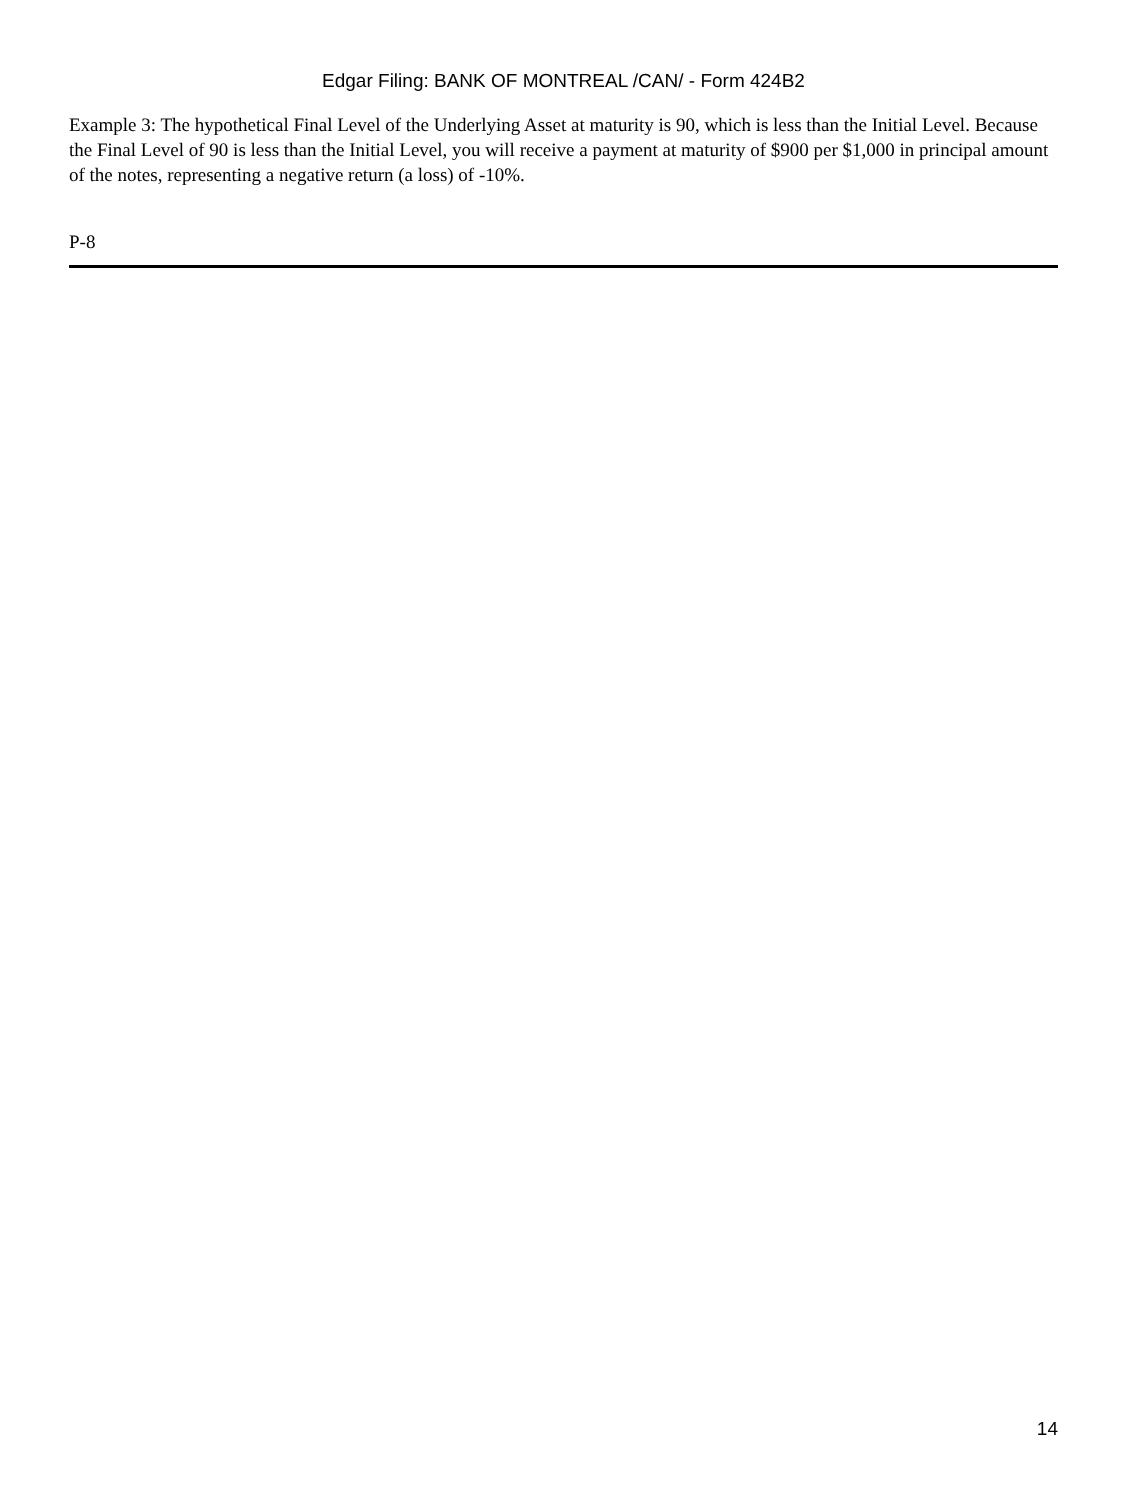Edgar Filing: BANK OF MONTREAL /CAN/ - Form 424B2
Example 3: The hypothetical Final Level of the Underlying Asset at maturity is 90, which is less than the Initial Level. Because the Final Level of 90 is less than the Initial Level, you will receive a payment at maturity of $900 per $1,000 in principal amount of the notes, representing a negative return (a loss) of -10%.
P-8
14